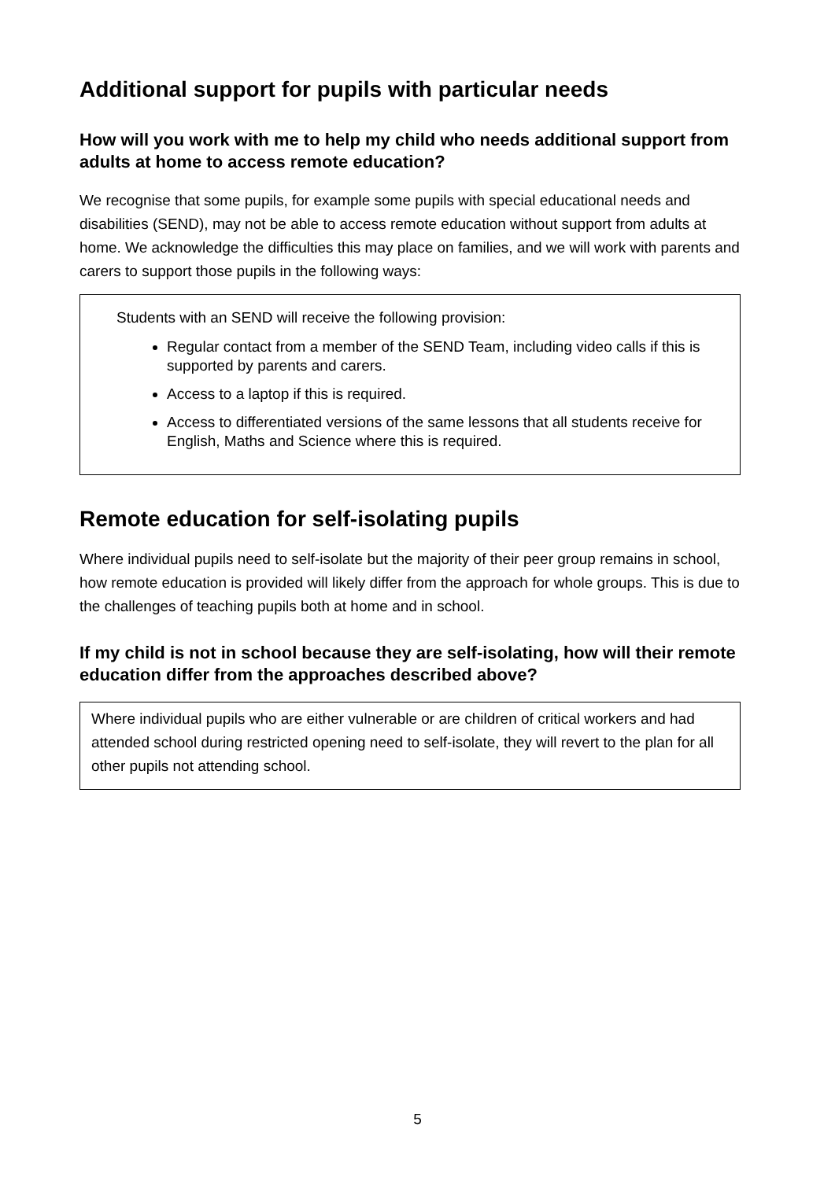Additional support for pupils with particular needs
How will you work with me to help my child who needs additional support from adults at home to access remote education?
We recognise that some pupils, for example some pupils with special educational needs and disabilities (SEND), may not be able to access remote education without support from adults at home. We acknowledge the difficulties this may place on families, and we will work with parents and carers to support those pupils in the following ways:
Students with an SEND will receive the following provision:
Regular contact from a member of the SEND Team, including video calls if this is supported by parents and carers.
Access to a laptop if this is required.
Access to differentiated versions of the same lessons that all students receive for English, Maths and Science where this is required.
Remote education for self-isolating pupils
Where individual pupils need to self-isolate but the majority of their peer group remains in school, how remote education is provided will likely differ from the approach for whole groups. This is due to the challenges of teaching pupils both at home and in school.
If my child is not in school because they are self-isolating, how will their remote education differ from the approaches described above?
Where individual pupils who are either vulnerable or are children of critical workers and had attended school during restricted opening need to self-isolate, they will revert to the plan for all other pupils not attending school.
5